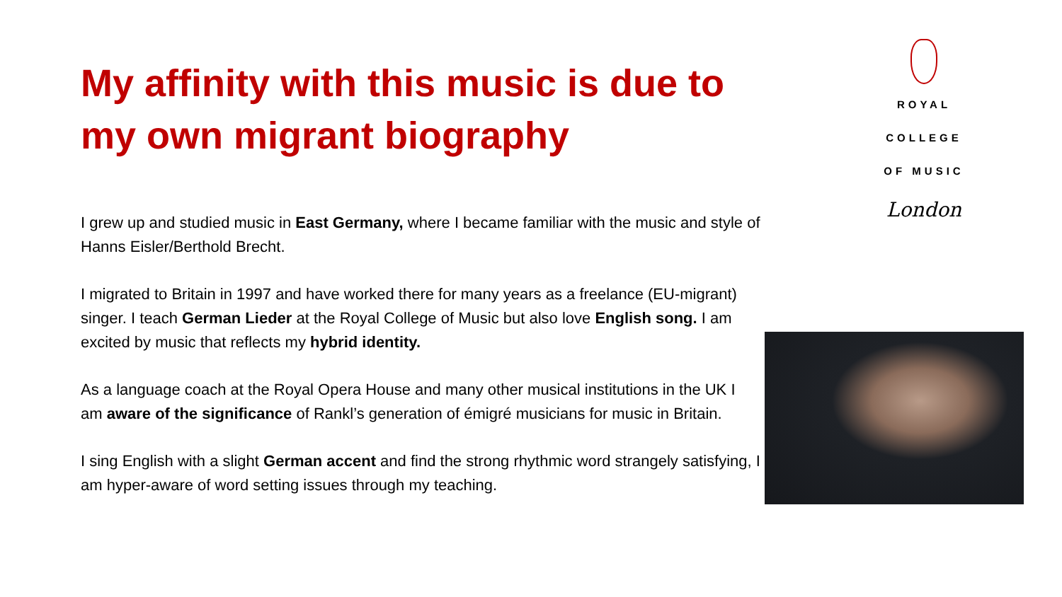My affinity with this music is due to my own migrant biography
I grew up and studied music in East Germany, where I became familiar with the music and style of Hanns Eisler/Berthold Brecht.
I migrated to Britain in 1997 and have worked there for many years as a freelance (EU-migrant) singer. I teach German Lieder at the Royal College of Music but also love English song. I am excited by music that reflects my hybrid identity.
As a language coach at the Royal Opera House and many other musical institutions in the UK I am aware of the significance of Rankl’s generation of émigré musicians for music in Britain.
I sing English with a slight German accent and find the strong rhythmic word strangely satisfying, I am hyper-aware of word setting issues through my teaching.
ROYAL
COLLEGE
OF MUSIC
London